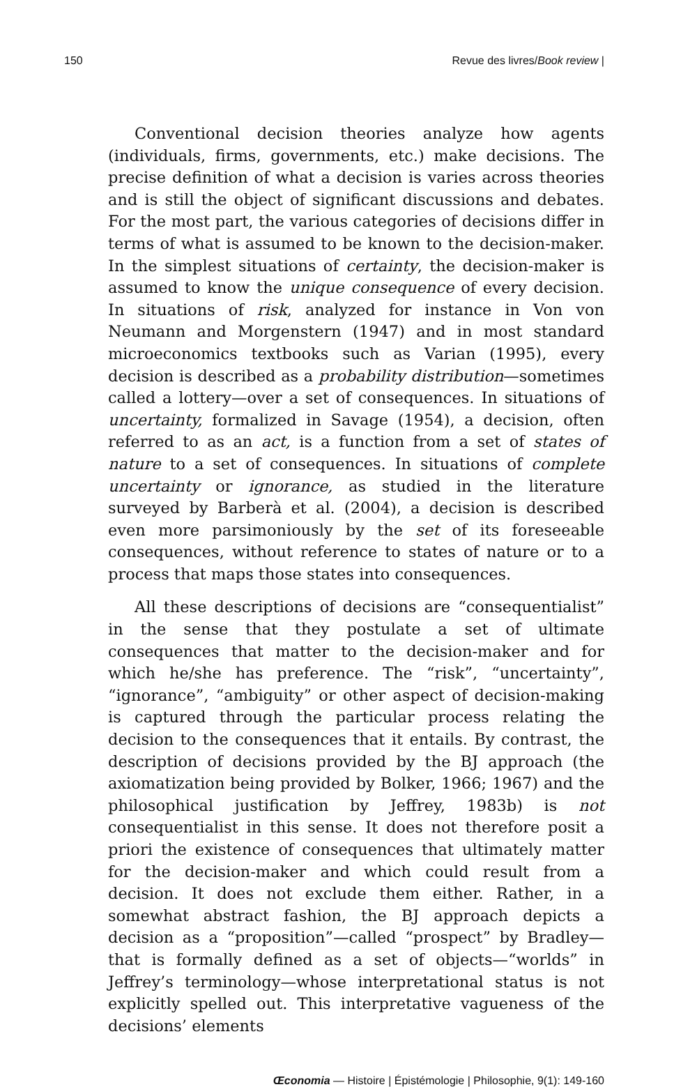150 Revue des livres/Book review |
Conventional decision theories analyze how agents (individuals, firms, governments, etc.) make decisions. The precise definition of what a decision is varies across theories and is still the object of significant discussions and debates. For the most part, the various categories of decisions differ in terms of what is assumed to be known to the decision-maker. In the simplest situations of certainty, the decision-maker is assumed to know the unique consequence of every decision. In situations of risk, analyzed for instance in Von von Neumann and Morgenstern (1947) and in most standard microeconomics textbooks such as Varian (1995), every decision is described as a probability distribution—sometimes called a lottery—over a set of consequences. In situations of uncertainty, formalized in Savage (1954), a decision, often referred to as an act, is a function from a set of states of nature to a set of consequences. In situations of complete uncertainty or ignorance, as studied in the literature surveyed by Barberà et al. (2004), a decision is described even more parsimoniously by the set of its foreseeable consequences, without reference to states of nature or to a process that maps those states into consequences.
All these descriptions of decisions are “consequentialist” in the sense that they postulate a set of ultimate consequences that matter to the decision-maker and for which he/she has preference. The “risk”, “uncertainty”, “ignorance”, “ambiguity” or other aspect of decision-making is captured through the particular process relating the decision to the consequences that it entails. By contrast, the description of decisions provided by the BJ approach (the axiomatization being provided by Bolker, 1966; 1967) and the philosophical justification by Jeffrey, 1983b) is not consequentialist in this sense. It does not therefore posit a priori the existence of consequences that ultimately matter for the decision-maker and which could result from a decision. It does not exclude them either. Rather, in a somewhat abstract fashion, the BJ approach depicts a decision as a “proposition”—called “prospect” by Bradley—that is formally defined as a set of objects—“worlds” in Jeffrey’s terminology—whose interpretational status is not explicitly spelled out. This interpretative vagueness of the decisions’ elements
Œconomia — Histoire | Épistémologie | Philosophie, 9(1): 149-160